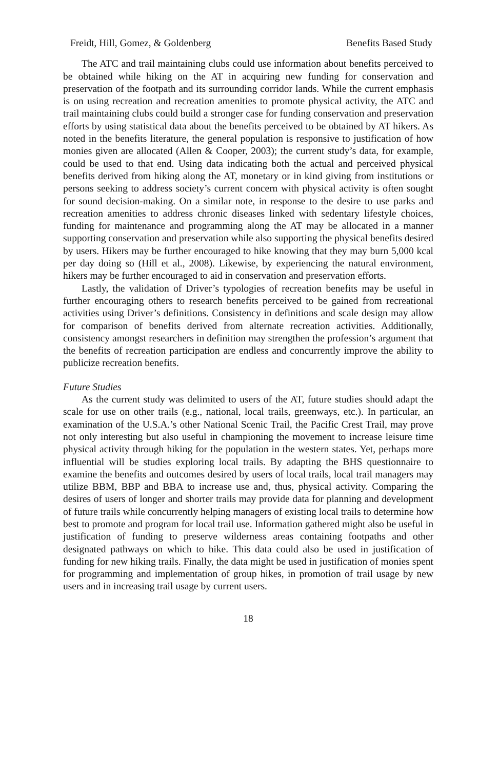Freidt, Hill, Gomez, & Goldenberg Benefits Based Study
The ATC and trail maintaining clubs could use information about benefits perceived to be obtained while hiking on the AT in acquiring new funding for conservation and preservation of the footpath and its surrounding corridor lands. While the current emphasis is on using recreation and recreation amenities to promote physical activity, the ATC and trail maintaining clubs could build a stronger case for funding conservation and preservation efforts by using statistical data about the benefits perceived to be obtained by AT hikers. As noted in the benefits literature, the general population is responsive to justification of how monies given are allocated (Allen & Cooper, 2003); the current study’s data, for example, could be used to that end. Using data indicating both the actual and perceived physical benefits derived from hiking along the AT, monetary or in kind giving from institutions or persons seeking to address society’s current concern with physical activity is often sought for sound decision-making. On a similar note, in response to the desire to use parks and recreation amenities to address chronic diseases linked with sedentary lifestyle choices, funding for maintenance and programming along the AT may be allocated in a manner supporting conservation and preservation while also supporting the physical benefits desired by users. Hikers may be further encouraged to hike knowing that they may burn 5,000 kcal per day doing so (Hill et al., 2008). Likewise, by experiencing the natural environment, hikers may be further encouraged to aid in conservation and preservation efforts.
Lastly, the validation of Driver’s typologies of recreation benefits may be useful in further encouraging others to research benefits perceived to be gained from recreational activities using Driver’s definitions. Consistency in definitions and scale design may allow for comparison of benefits derived from alternate recreation activities. Additionally, consistency amongst researchers in definition may strengthen the profession’s argument that the benefits of recreation participation are endless and concurrently improve the ability to publicize recreation benefits.
Future Studies
As the current study was delimited to users of the AT, future studies should adapt the scale for use on other trails (e.g., national, local trails, greenways, etc.). In particular, an examination of the U.S.A.’s other National Scenic Trail, the Pacific Crest Trail, may prove not only interesting but also useful in championing the movement to increase leisure time physical activity through hiking for the population in the western states. Yet, perhaps more influential will be studies exploring local trails. By adapting the BHS questionnaire to examine the benefits and outcomes desired by users of local trails, local trail managers may utilize BBM, BBP and BBA to increase use and, thus, physical activity. Comparing the desires of users of longer and shorter trails may provide data for planning and development of future trails while concurrently helping managers of existing local trails to determine how best to promote and program for local trail use. Information gathered might also be useful in justification of funding to preserve wilderness areas containing footpaths and other designated pathways on which to hike. This data could also be used in justification of funding for new hiking trails. Finally, the data might be used in justification of monies spent for programming and implementation of group hikes, in promotion of trail usage by new users and in increasing trail usage by current users.
18